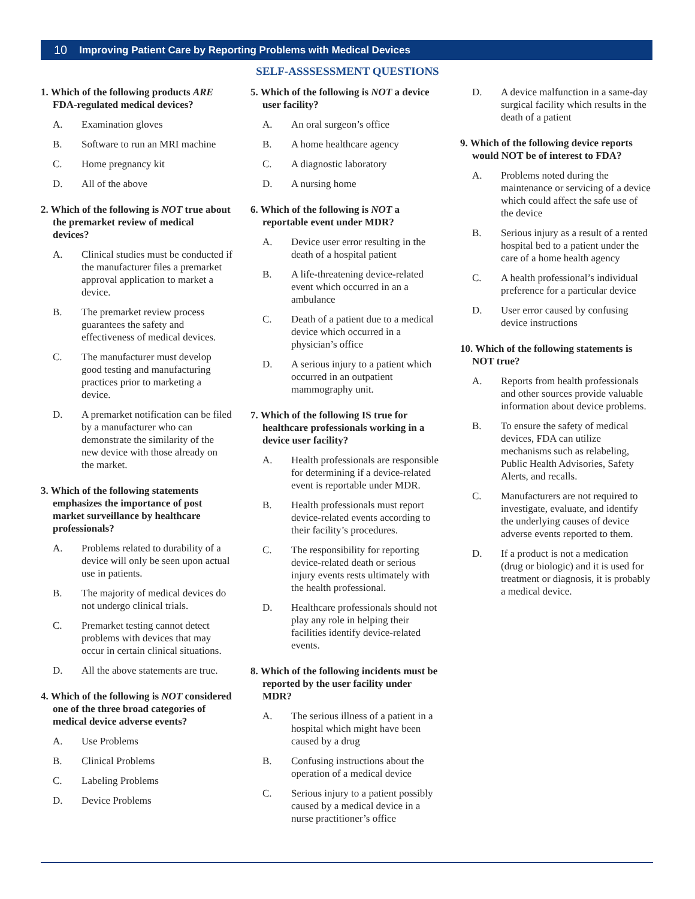10 Improving Patient Care by Reporting Problems with Medical Devices
SELF-ASSSESSMENT QUESTIONS
1. Which of the following products ARE FDA-regulated medical devices?
A. Examination gloves
B. Software to run an MRI machine
C. Home pregnancy kit
D. All of the above
2. Which of the following is NOT true about the premarket review of medical devices?
A. Clinical studies must be conducted if the manufacturer files a premarket approval application to market a device.
B. The premarket review process guarantees the safety and effectiveness of medical devices.
C. The manufacturer must develop good testing and manufacturing practices prior to marketing a device.
D. A premarket notification can be filed by a manufacturer who can demonstrate the similarity of the new device with those already on the market.
3. Which of the following statements emphasizes the importance of post market surveillance by healthcare professionals?
A. Problems related to durability of a device will only be seen upon actual use in patients.
B. The majority of medical devices do not undergo clinical trials.
C. Premarket testing cannot detect problems with devices that may occur in certain clinical situations.
D. All the above statements are true.
4. Which of the following is NOT considered one of the three broad categories of medical device adverse events?
A. Use Problems
B. Clinical Problems
C. Labeling Problems
D. Device Problems
5. Which of the following is NOT a device user facility?
A. An oral surgeon’s office
B. A home healthcare agency
C. A diagnostic laboratory
D. A nursing home
6. Which of the following is NOT a reportable event under MDR?
A. Device user error resulting in the death of a hospital patient
B. A life-threatening device-related event which occurred in an a ambulance
C. Death of a patient due to a medical device which occurred in a physician’s office
D. A serious injury to a patient which occurred in an outpatient mammography unit.
7. Which of the following IS true for healthcare professionals working in a device user facility?
A. Health professionals are responsible for determining if a device-related event is reportable under MDR.
B. Health professionals must report device-related events according to their facility’s procedures.
C. The responsibility for reporting device-related death or serious injury events rests ultimately with the health professional.
D. Healthcare professionals should not play any role in helping their facilities identify device-related events.
8. Which of the following incidents must be reported by the user facility under MDR?
A. The serious illness of a patient in a hospital which might have been caused by a drug
B. Confusing instructions about the operation of a medical device
C. Serious injury to a patient possibly caused by a medical device in a nurse practitioner’s office
D. A device malfunction in a same-day surgical facility which results in the death of a patient
9. Which of the following device reports would NOT be of interest to FDA?
A. Problems noted during the maintenance or servicing of a device which could affect the safe use of the device
B. Serious injury as a result of a rented hospital bed to a patient under the care of a home health agency
C. A health professional’s individual preference for a particular device
D. User error caused by confusing device instructions
10. Which of the following statements is NOT true?
A. Reports from health professionals and other sources provide valuable information about device problems.
B. To ensure the safety of medical devices, FDA can utilize mechanisms such as relabeling, Public Health Advisories, Safety Alerts, and recalls.
C. Manufacturers are not required to investigate, evaluate, and identify the underlying causes of device adverse events reported to them.
D. If a product is not a medication (drug or biologic) and it is used for treatment or diagnosis, it is probably a medical device.